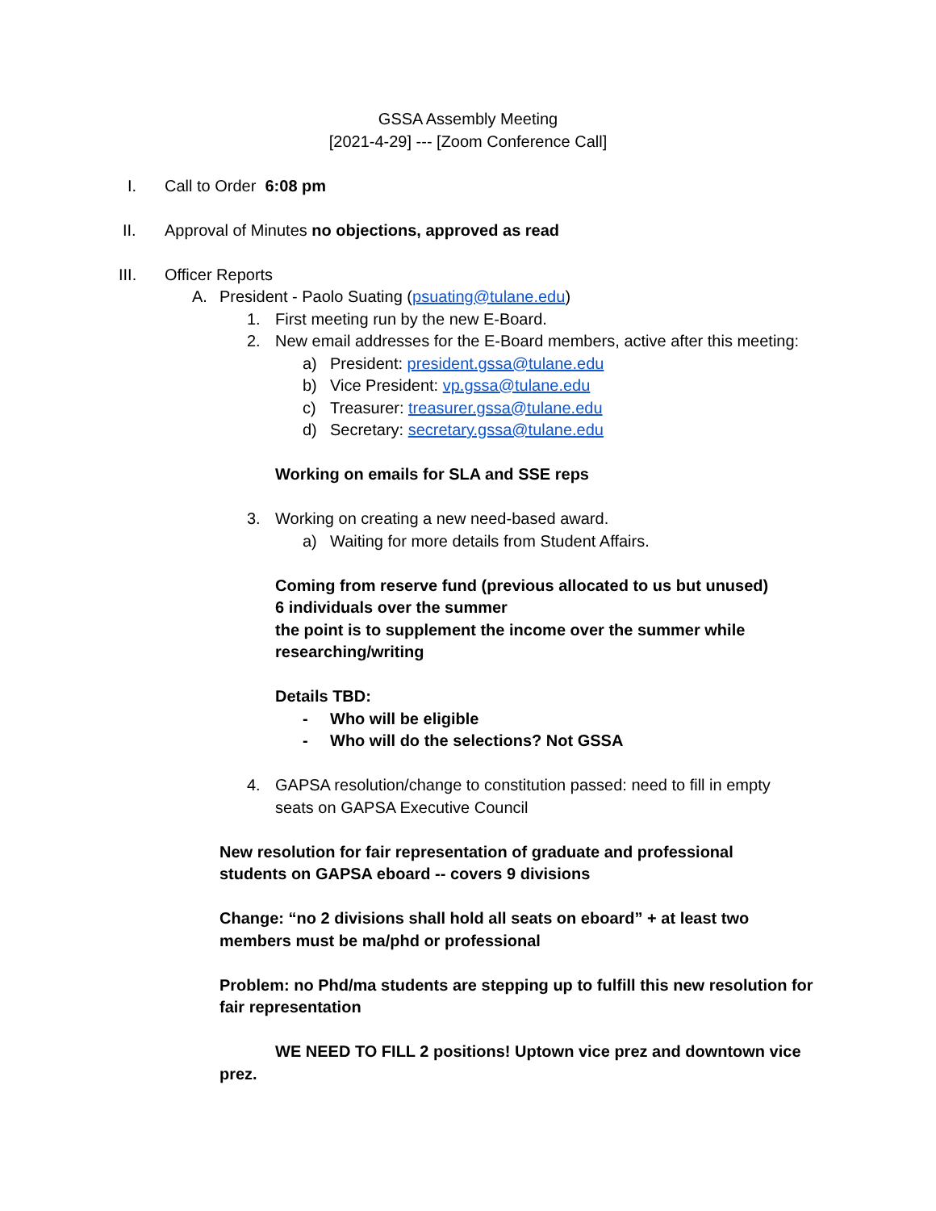GSSA Assembly Meeting
[2021-4-29] --- [Zoom Conference Call]
I. Call to Order 6:08 pm
II. Approval of Minutes no objections, approved as read
III. Officer Reports
A. President - Paolo Suating (psuating@tulane.edu)
1. First meeting run by the new E-Board.
2. New email addresses for the E-Board members, active after this meeting:
a) President: president.gssa@tulane.edu
b) Vice President: vp.gssa@tulane.edu
c) Treasurer: treasurer.gssa@tulane.edu
d) Secretary: secretary.gssa@tulane.edu
Working on emails for SLA and SSE reps
3. Working on creating a new need-based award.
a) Waiting for more details from Student Affairs.
Coming from reserve fund (previous allocated to us but unused)
6 individuals over the summer
the point is to supplement the income over the summer while researching/writing
Details TBD:
- Who will be eligible
- Who will do the selections? Not GSSA
4. GAPSA resolution/change to constitution passed: need to fill in empty seats on GAPSA Executive Council
New resolution for fair representation of graduate and professional students on GAPSA eboard -- covers 9 divisions
Change: “no 2 divisions shall hold all seats on eboard” + at least two members must be ma/phd or professional
Problem: no Phd/ma students are stepping up to fulfill this new resolution for fair representation
WE NEED TO FILL 2 positions! Uptown vice prez and downtown vice prez.